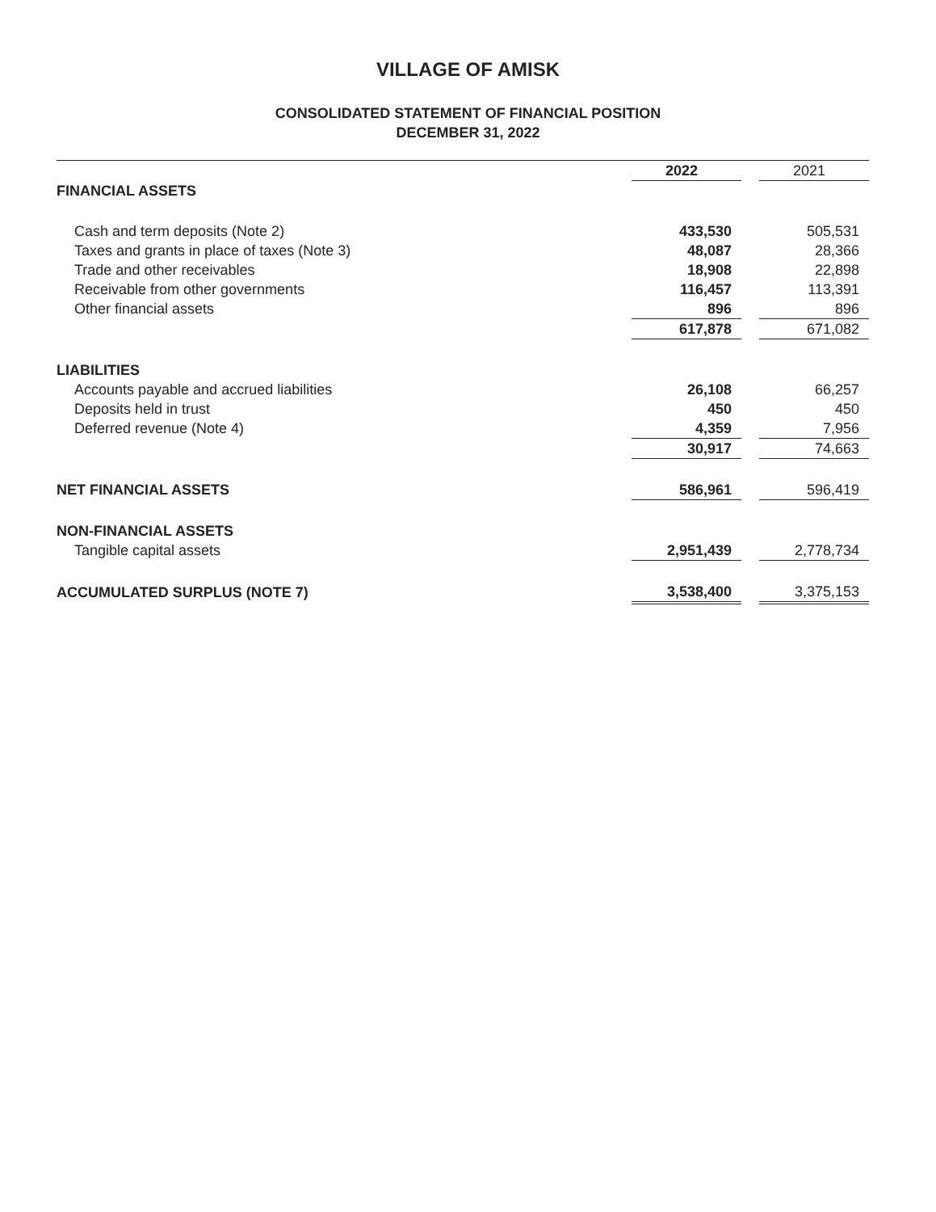VILLAGE OF AMISK
CONSOLIDATED STATEMENT OF FINANCIAL POSITION
DECEMBER 31, 2022
| | 2022 | | 2021 |
| FINANCIAL ASSETS | | | |
| Cash and term deposits (Note 2) | 433,530 | | 505,531 |
| Taxes and grants in place of taxes (Note 3) | 48,087 | | 28,366 |
| Trade and other receivables | 18,908 | | 22,898 |
| Receivable from other governments | 116,457 | | 113,391 |
| Other financial assets | 896 | | 896 |
| | 617,878 | | 671,082 |
| LIABILITIES | | | |
| Accounts payable and accrued liabilities | 26,108 | | 66,257 |
| Deposits held in trust | 450 | | 450 |
| Deferred revenue (Note 4) | 4,359 | | 7,956 |
| | 30,917 | | 74,663 |
| NET FINANCIAL ASSETS | 586,961 | | 596,419 |
| NON-FINANCIAL ASSETS | | | |
| Tangible capital assets | 2,951,439 | | 2,778,734 |
| ACCUMULATED SURPLUS (NOTE 7) | 3,538,400 | | 3,375,153 |